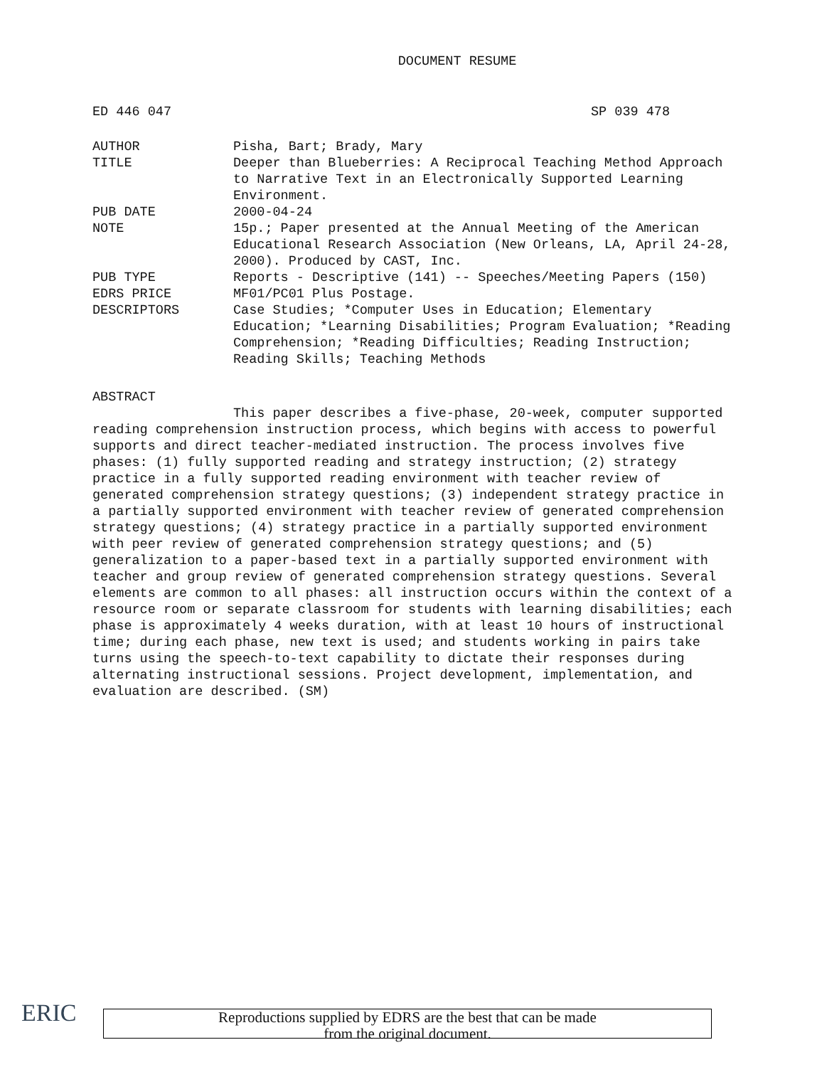DOCUMENT RESUME
ED 446 047 SP 039 478
AUTHOR Pisha, Bart; Brady, Mary
TITLE Deeper than Blueberries: A Reciprocal Teaching Method Approach to Narrative Text in an Electronically Supported Learning Environment.
PUB DATE 2000-04-24
NOTE 15p.; Paper presented at the Annual Meeting of the American Educational Research Association (New Orleans, LA, April 24-28, 2000). Produced by CAST, Inc.
PUB TYPE Reports - Descriptive (141) -- Speeches/Meeting Papers (150)
EDRS PRICE MF01/PC01 Plus Postage.
DESCRIPTORS Case Studies; *Computer Uses in Education; Elementary Education; *Learning Disabilities; Program Evaluation; *Reading Comprehension; *Reading Difficulties; Reading Instruction; Reading Skills; Teaching Methods
ABSTRACT
This paper describes a five-phase, 20-week, computer supported reading comprehension instruction process, which begins with access to powerful supports and direct teacher-mediated instruction. The process involves five phases: (1) fully supported reading and strategy instruction; (2) strategy practice in a fully supported reading environment with teacher review of generated comprehension strategy questions; (3) independent strategy practice in a partially supported environment with teacher review of generated comprehension strategy questions; (4) strategy practice in a partially supported environment with peer review of generated comprehension strategy questions; and (5) generalization to a paper-based text in a partially supported environment with teacher and group review of generated comprehension strategy questions. Several elements are common to all phases: all instruction occurs within the context of a resource room or separate classroom for students with learning disabilities; each phase is approximately 4 weeks duration, with at least 10 hours of instructional time; during each phase, new text is used; and students working in pairs take turns using the speech-to-text capability to dictate their responses during alternating instructional sessions. Project development, implementation, and evaluation are described. (SM)
ERIC
Reproductions supplied by EDRS are the best that can be made
from the original document.